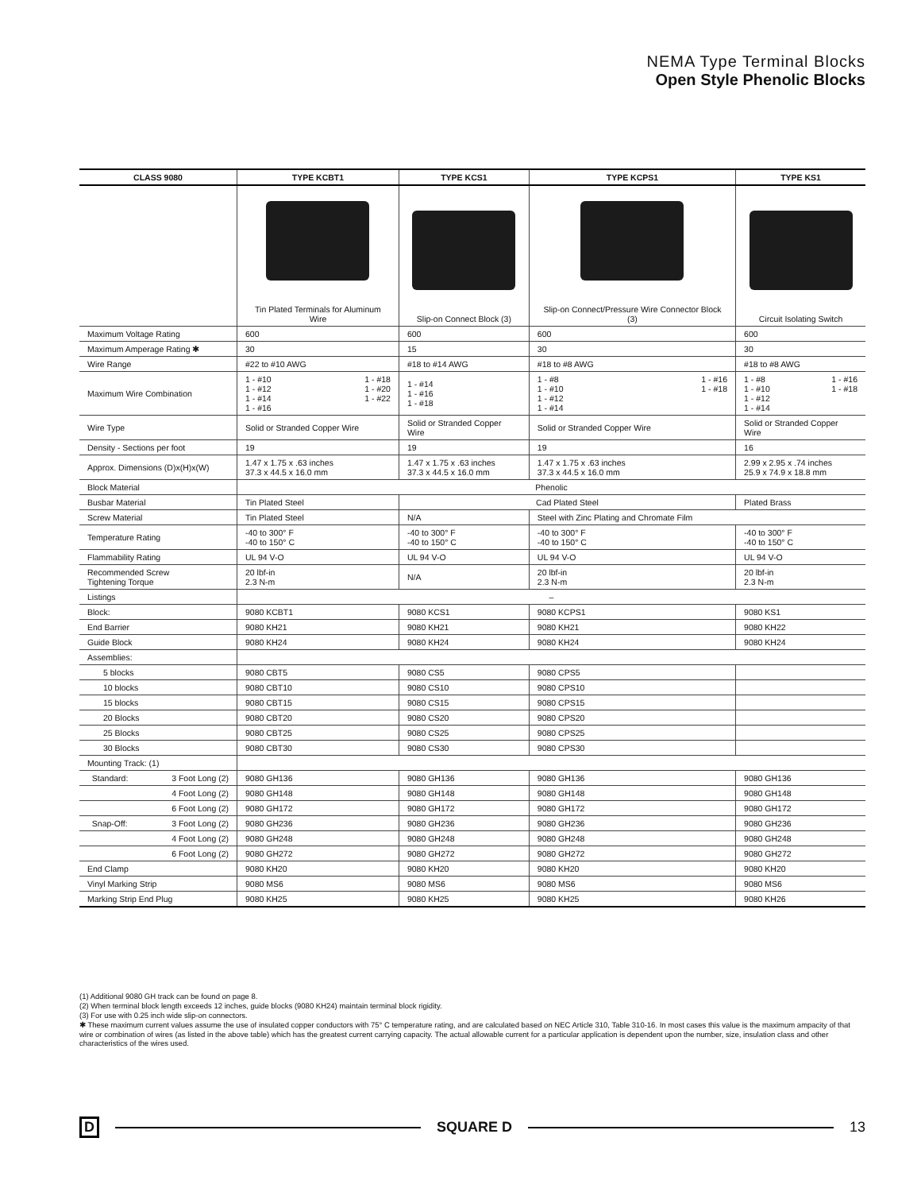NEMA Type Terminal Blocks
Open Style Phenolic Blocks
| CLASS 9080 | TYPE KCBT1 | TYPE KCS1 | TYPE KCPS1 | TYPE KS1 |
| --- | --- | --- | --- | --- |
| | Tin Plated Terminals for Aluminum Wire | Slip-on Connect Block (3) | Slip-on Connect/Pressure Wire Connector Block (3) | Circuit Isolating Switch |
| Maximum Voltage Rating | 600 | 600 | 600 | 600 |
| Maximum Amperage Rating ✱ | 30 | 15 | 30 | 30 |
| Wire Range | #22 to #10 AWG | #18 to #14 AWG | #18 to #8 AWG | #18 to #8 AWG |
| Maximum Wire Combination | 1 - #10 1 - #12 1 - #14 1 - #16 1 - #18 1 - #20 1 - #22 | 1 - #14 1 - #16 1 - #18 | 1 - #8 1 - #10 1 - #12 1 - #14 1 - #16 1 - #18 | 1 - #8 1 - #10 1 - #12 1 - #14 1 - #16 1 - #18 |
| Wire Type | Solid or Stranded Copper Wire | Solid or Stranded Copper Wire | Solid or Stranded Copper Wire | Solid or Stranded Copper Wire |
| Density - Sections per foot | 19 | 19 | 19 | 16 |
| Approx. Dimensions (D)x(H)x(W) | 1.47 x 1.75 x .63 inches 37.3 x 44.5 x 16.0 mm | 1.47 x 1.75 x .63 inches 37.3 x 44.5 x 16.0 mm | 1.47 x 1.75 x .63 inches 37.3 x 44.5 x 16.0 mm | 2.99 x 2.95 x .74 inches 25.9 x 74.9 x 18.8 mm |
| Block Material | Phenolic | | | |
| Busbar Material | Tin Plated Steel | Cad Plated Steel | | Plated Brass |
| Screw Material | Tin Plated Steel | N/A | Steel with Zinc Plating and Chromate Film | |
| Temperature Rating | -40 to 300° F -40 to 150° C | -40 to 300° F -40 to 150° C | -40 to 300° F -40 to 150° C | -40 to 300° F -40 to 150° C |
| Flammability Rating | UL 94 V-O | UL 94 V-O | UL 94 V-O | UL 94 V-O |
| Recommended Screw Tightening Torque | 20 lbf-in 2.3 N-m | N/A | 20 lbf-in 2.3 N-m | 20 lbf-in 2.3 N-m |
| Listings | – | | | |
| Block: | 9080 KCBT1 | 9080 KCS1 | 9080 KCPS1 | 9080 KS1 |
| End Barrier | 9080 KH21 | 9080 KH21 | 9080 KH21 | 9080 KH22 |
| Guide Block | 9080 KH24 | 9080 KH24 | 9080 KH24 | 9080 KH24 |
| Assemblies: | | | | |
| 5 blocks | 9080 CBT5 | 9080 CS5 | 9080 CPS5 | |
| 10 blocks | 9080 CBT10 | 9080 CS10 | 9080 CPS10 | |
| 15 blocks | 9080 CBT15 | 9080 CS15 | 9080 CPS15 | |
| 20 Blocks | 9080 CBT20 | 9080 CS20 | 9080 CPS20 | |
| 25 Blocks | 9080 CBT25 | 9080 CS25 | 9080 CPS25 | |
| 30 Blocks | 9080 CBT30 | 9080 CS30 | 9080 CPS30 | |
| Mounting Track: (1) | | | | |
| Standard: 3 Foot Long (2) | 9080 GH136 | 9080 GH136 | 9080 GH136 | 9080 GH136 |
| 4 Foot Long (2) | 9080 GH148 | 9080 GH148 | 9080 GH148 | 9080 GH148 |
| 6 Foot Long (2) | 9080 GH172 | 9080 GH172 | 9080 GH172 | 9080 GH172 |
| Snap-Off: 3 Foot Long (2) | 9080 GH236 | 9080 GH236 | 9080 GH236 | 9080 GH236 |
| 4 Foot Long (2) | 9080 GH248 | 9080 GH248 | 9080 GH248 | 9080 GH248 |
| 6 Foot Long (2) | 9080 GH272 | 9080 GH272 | 9080 GH272 | 9080 GH272 |
| End Clamp | 9080 KH20 | 9080 KH20 | 9080 KH20 | 9080 KH20 |
| Vinyl Marking Strip | 9080 MS6 | 9080 MS6 | 9080 MS6 | 9080 MS6 |
| Marking Strip End Plug | 9080 KH25 | 9080 KH25 | 9080 KH25 | 9080 KH26 |
(1) Additional 9080 GH track can be found on page 8.
(2) When terminal block length exceeds 12 inches, guide blocks (9080 KH24) maintain terminal block rigidity.
(3) For use with 0.25 inch wide slip-on connectors.
✱ These maximum current values assume the use of insulated copper conductors with 75° C temperature rating, and are calculated based on NEC Article 310, Table 310-16. In most cases this value is the maximum ampacity of that wire or combination of wires (as listed in the above table) which has the greatest current carrying capacity. The actual allowable current for a particular application is dependent upon the number, size, insulation class and other characteristics of the wires used.
D SQUARE D 13